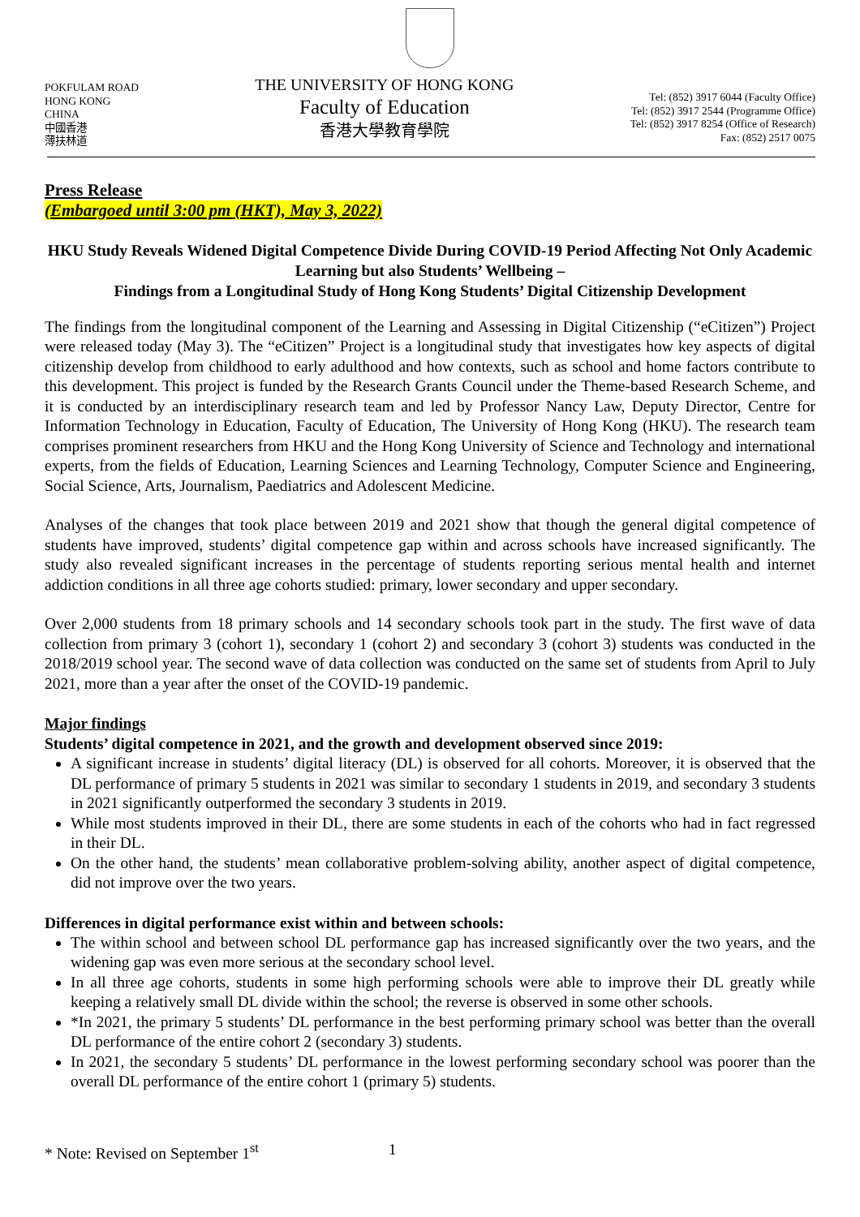POKFULAM ROAD
HONG KONG
CHINA
中國香港
薄扶林道
THE UNIVERSITY OF HONG KONG
Faculty of Education
香港大學教育學院
Tel: (852) 3917 6044 (Faculty Office)
Tel: (852) 3917 2544 (Programme Office)
Tel: (852) 3917 8254 (Office of Research)
Fax: (852) 2517 0075
Press Release
(Embargoed until 3:00 pm (HKT), May 3, 2022)
HKU Study Reveals Widened Digital Competence Divide During COVID-19 Period Affecting Not Only Academic Learning but also Students’ Wellbeing –
Findings from a Longitudinal Study of Hong Kong Students’ Digital Citizenship Development
The findings from the longitudinal component of the Learning and Assessing in Digital Citizenship (“eCitizen”) Project were released today (May 3). The “eCitizen” Project is a longitudinal study that investigates how key aspects of digital citizenship develop from childhood to early adulthood and how contexts, such as school and home factors contribute to this development. This project is funded by the Research Grants Council under the Theme-based Research Scheme, and it is conducted by an interdisciplinary research team and led by Professor Nancy Law, Deputy Director, Centre for Information Technology in Education, Faculty of Education, The University of Hong Kong (HKU). The research team comprises prominent researchers from HKU and the Hong Kong University of Science and Technology and international experts, from the fields of Education, Learning Sciences and Learning Technology, Computer Science and Engineering, Social Science, Arts, Journalism, Paediatrics and Adolescent Medicine.
Analyses of the changes that took place between 2019 and 2021 show that though the general digital competence of students have improved, students’ digital competence gap within and across schools have increased significantly. The study also revealed significant increases in the percentage of students reporting serious mental health and internet addiction conditions in all three age cohorts studied: primary, lower secondary and upper secondary.
Over 2,000 students from 18 primary schools and 14 secondary schools took part in the study. The first wave of data collection from primary 3 (cohort 1), secondary 1 (cohort 2) and secondary 3 (cohort 3) students was conducted in the 2018/2019 school year. The second wave of data collection was conducted on the same set of students from April to July 2021, more than a year after the onset of the COVID-19 pandemic.
Major findings
Students’ digital competence in 2021, and the growth and development observed since 2019:
A significant increase in students’ digital literacy (DL) is observed for all cohorts. Moreover, it is observed that the DL performance of primary 5 students in 2021 was similar to secondary 1 students in 2019, and secondary 3 students in 2021 significantly outperformed the secondary 3 students in 2019.
While most students improved in their DL, there are some students in each of the cohorts who had in fact regressed in their DL.
On the other hand, the students’ mean collaborative problem-solving ability, another aspect of digital competence, did not improve over the two years.
Differences in digital performance exist within and between schools:
The within school and between school DL performance gap has increased significantly over the two years, and the widening gap was even more serious at the secondary school level.
In all three age cohorts, students in some high performing schools were able to improve their DL greatly while keeping a relatively small DL divide within the school; the reverse is observed in some other schools.
*In 2021, the primary 5 students’ DL performance in the best performing primary school was better than the overall DL performance of the entire cohort 2 (secondary 3) students.
In 2021, the secondary 5 students’ DL performance in the lowest performing secondary school was poorer than the overall DL performance of the entire cohort 1 (primary 5) students.
* Note: Revised on September 1<sup>st</sup> 1